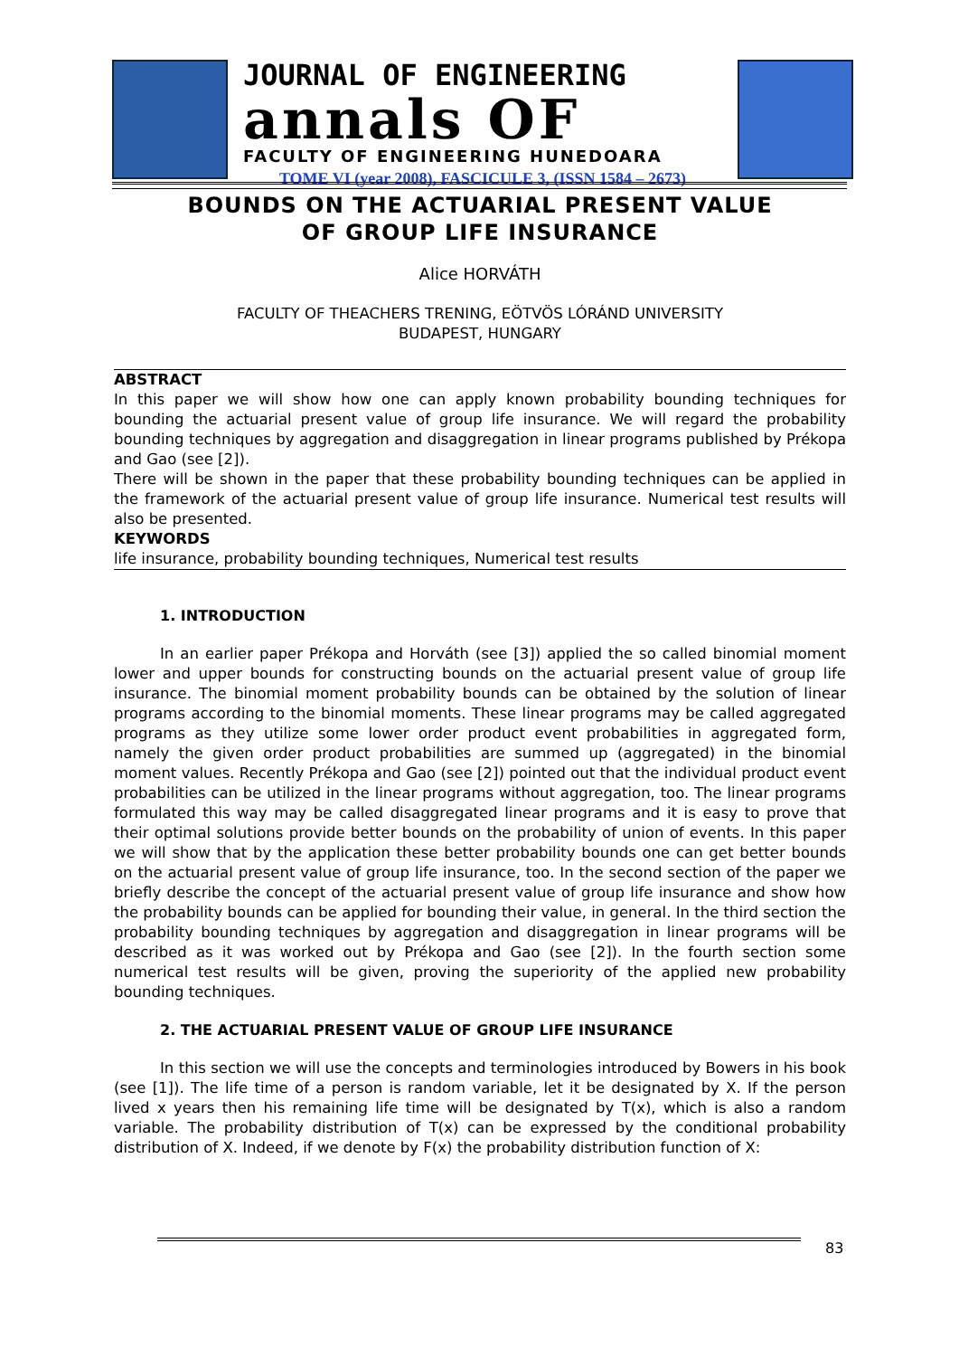JOURNAL OF ENGINEERING
annals OF
FACULTY OF ENGINEERING HUNEDOARA
TOME VI (year 2008), FASCICULE 3, (ISSN 1584 – 2673)
BOUNDS ON THE ACTUARIAL PRESENT VALUE
OF GROUP LIFE INSURANCE
Alice HORVÁTH
FACULTY OF THEACHERS TRENING, EÖTVÖS LÓRÁND UNIVERSITY
BUDAPEST, HUNGARY
ABSTRACT
In this paper we will show how one can apply known probability bounding techniques for bounding the actuarial present value of group life insurance. We will regard the probability bounding techniques by aggregation and disaggregation in linear programs published by Prékopa and Gao (see [2]).
There will be shown in the paper that these probability bounding techniques can be applied in the framework of the actuarial present value of group life insurance. Numerical test results will also be presented.
KEYWORDS
life insurance, probability bounding techniques, Numerical test results
1. INTRODUCTION
In an earlier paper Prékopa and Horváth (see [3]) applied the so called binomial moment lower and upper bounds for constructing bounds on the actuarial present value of group life insurance. The binomial moment probability bounds can be obtained by the solution of linear programs according to the binomial moments. These linear programs may be called aggregated programs as they utilize some lower order product event probabilities in aggregated form, namely the given order product probabilities are summed up (aggregated) in the binomial moment values. Recently Prékopa and Gao (see [2]) pointed out that the individual product event probabilities can be utilized in the linear programs without aggregation, too. The linear programs formulated this way may be called disaggregated linear programs and it is easy to prove that their optimal solutions provide better bounds on the probability of union of events. In this paper we will show that by the application these better probability bounds one can get better bounds on the actuarial present value of group life insurance, too. In the second section of the paper we briefly describe the concept of the actuarial present value of group life insurance and show how the probability bounds can be applied for bounding their value, in general. In the third section the probability bounding techniques by aggregation and disaggregation in linear programs will be described as it was worked out by Prékopa and Gao (see [2]). In the fourth section some numerical test results will be given, proving the superiority of the applied new probability bounding techniques.
2. THE ACTUARIAL PRESENT VALUE OF GROUP LIFE INSURANCE
In this section we will use the concepts and terminologies introduced by Bowers in his book (see [1]). The life time of a person is random variable, let it be designated by X. If the person lived x years then his remaining life time will be designated by T(x), which is also a random variable. The probability distribution of T(x) can be expressed by the conditional probability distribution of X. Indeed, if we denote by F(x) the probability distribution function of X:
83